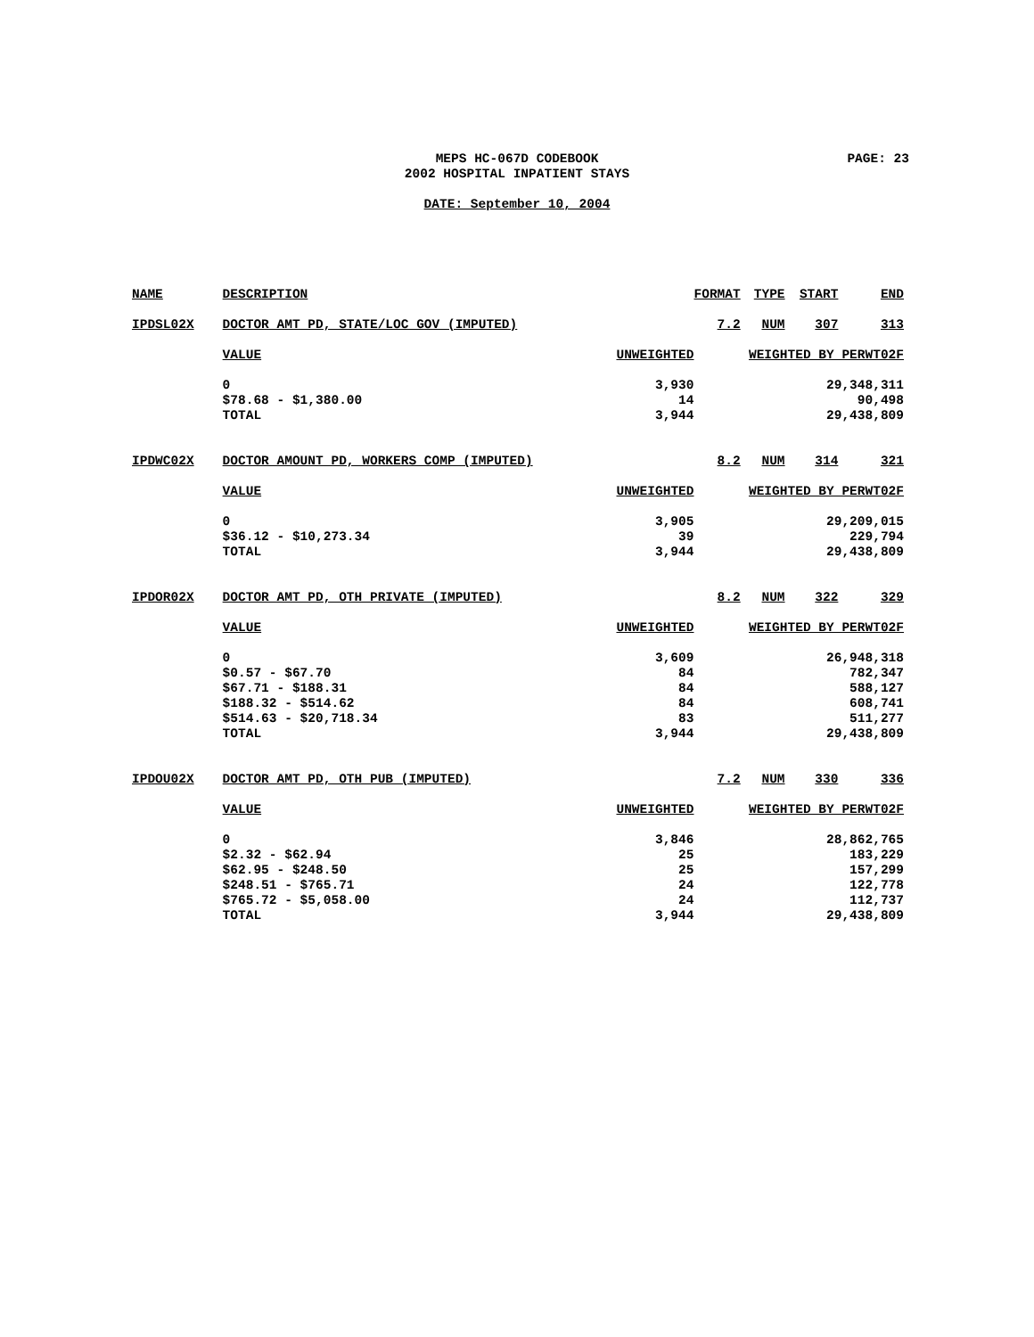MEPS HC-067D CODEBOOK PAGE: 23
2002 HOSPITAL INPATIENT STAYS
DATE: September 10, 2004
| NAME | DESCRIPTION | | FORMAT | TYPE | START | END |
| --- | --- | --- | --- | --- | --- | --- |
| IPDSL02X | DOCTOR AMT PD, STATE/LOC GOV (IMPUTED) | | 7.2 | NUM | 307 | 313 |
| | VALUE | UNWEIGHTED | WEIGHTED BY PERWT02F | | | |
| | 0 | 3,930 | 29,348,311 | | | |
| | $78.68 - $1,380.00 | 14 | 90,498 | | | |
| | TOTAL | 3,944 | 29,438,809 | | | |
| IPDWC02X | DOCTOR AMOUNT PD, WORKERS COMP (IMPUTED) | | 8.2 | NUM | 314 | 321 |
| | VALUE | UNWEIGHTED | WEIGHTED BY PERWT02F | | | |
| | 0 | 3,905 | 29,209,015 | | | |
| | $36.12 - $10,273.34 | 39 | 229,794 | | | |
| | TOTAL | 3,944 | 29,438,809 | | | |
| IPDOR02X | DOCTOR AMT PD, OTH PRIVATE (IMPUTED) | | 8.2 | NUM | 322 | 329 |
| | VALUE | UNWEIGHTED | WEIGHTED BY PERWT02F | | | |
| | 0 | 3,609 | 26,948,318 | | | |
| | $0.57 - $67.70 | 84 | 782,347 | | | |
| | $67.71 - $188.31 | 84 | 588,127 | | | |
| | $188.32 - $514.62 | 84 | 608,741 | | | |
| | $514.63 - $20,718.34 | 83 | 511,277 | | | |
| | TOTAL | 3,944 | 29,438,809 | | | |
| IPDOU02X | DOCTOR AMT PD, OTH PUB (IMPUTED) | | 7.2 | NUM | 330 | 336 |
| | VALUE | UNWEIGHTED | WEIGHTED BY PERWT02F | | | |
| | 0 | 3,846 | 28,862,765 | | | |
| | $2.32 - $62.94 | 25 | 183,229 | | | |
| | $62.95 - $248.50 | 25 | 157,299 | | | |
| | $248.51 - $765.71 | 24 | 122,778 | | | |
| | $765.72 - $5,058.00 | 24 | 112,737 | | | |
| | TOTAL | 3,944 | 29,438,809 | | | |